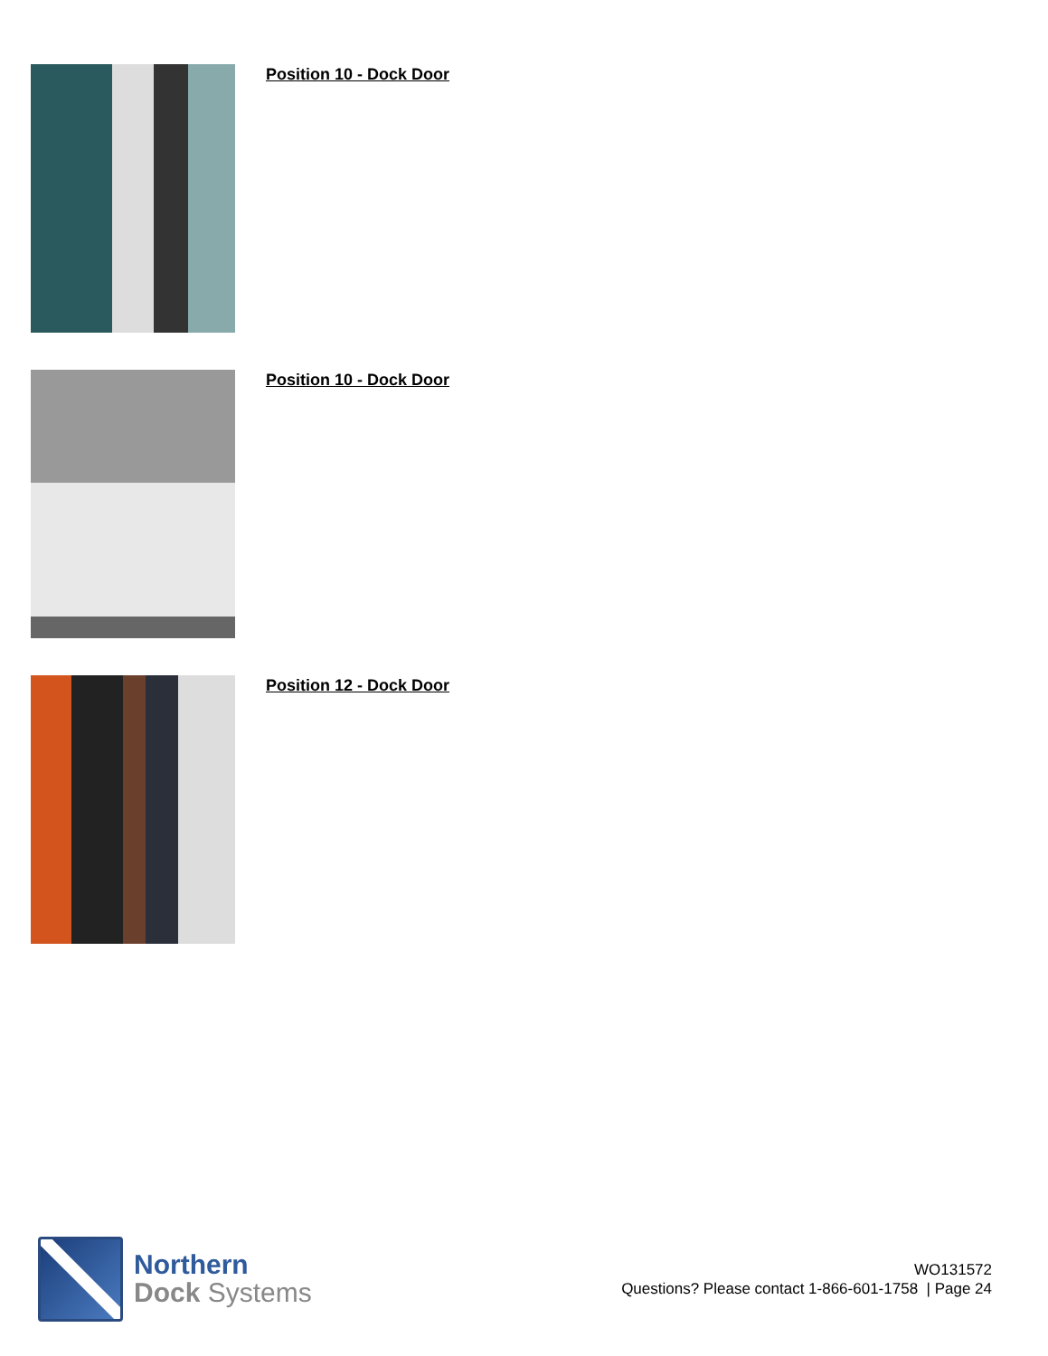Position 10 - Dock Door
Position 10 - Dock Door
Position 12 - Dock Door
Northern
Dock Systems
WO131572
Questions? Please contact 1-866-601-1758 | Page 24